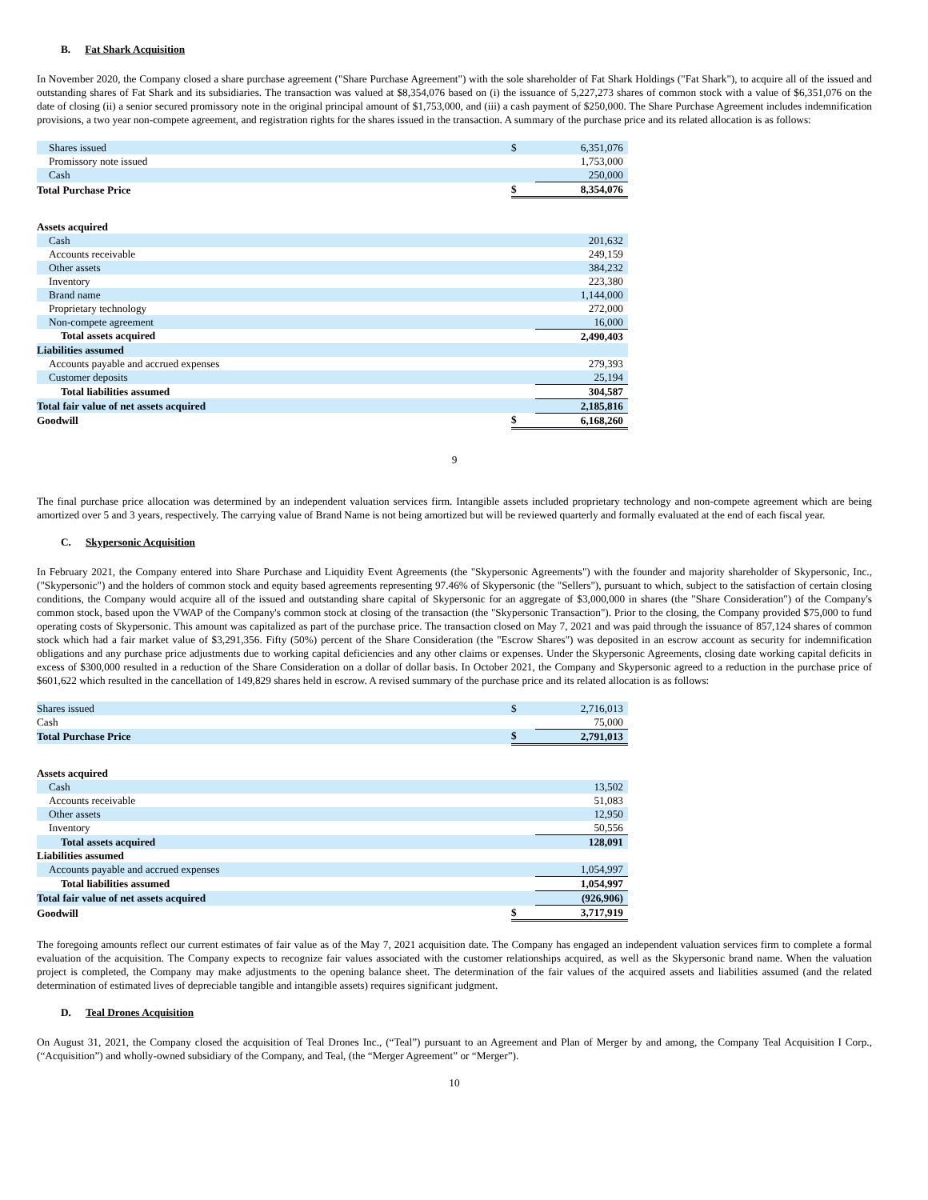B. Fat Shark Acquisition
In November 2020, the Company closed a share purchase agreement ("Share Purchase Agreement") with the sole shareholder of Fat Shark Holdings ("Fat Shark"), to acquire all of the issued and outstanding shares of Fat Shark and its subsidiaries. The transaction was valued at $8,354,076 based on (i) the issuance of 5,227,273 shares of common stock with a value of $6,351,076 on the date of closing (ii) a senior secured promissory note in the original principal amount of $1,753,000, and (iii) a cash payment of $250,000. The Share Purchase Agreement includes indemnification provisions, a two year non-compete agreement, and registration rights for the shares issued in the transaction. A summary of the purchase price and its related allocation is as follows:
| Shares issued | $ | 6,351,076 |
| Promissory note issued | | 1,753,000 |
| Cash | | 250,000 |
| Total Purchase Price | $ | 8,354,076 |
| Assets acquired | | |
| Cash | | 201,632 |
| Accounts receivable | | 249,159 |
| Other assets | | 384,232 |
| Inventory | | 223,380 |
| Brand name | | 1,144,000 |
| Proprietary technology | | 272,000 |
| Non-compete agreement | | 16,000 |
| Total assets acquired | | 2,490,403 |
| Liabilities assumed | | |
| Accounts payable and accrued expenses | | 279,393 |
| Customer deposits | | 25,194 |
| Total liabilities assumed | | 304,587 |
| Total fair value of net assets acquired | | 2,185,816 |
| Goodwill | $ | 6,168,260 |
9
The final purchase price allocation was determined by an independent valuation services firm. Intangible assets included proprietary technology and non-compete agreement which are being amortized over 5 and 3 years, respectively. The carrying value of Brand Name is not being amortized but will be reviewed quarterly and formally evaluated at the end of each fiscal year.
C. Skypersonic Acquisition
In February 2021, the Company entered into Share Purchase and Liquidity Event Agreements (the "Skypersonic Agreements") with the founder and majority shareholder of Skypersonic, Inc., ("Skypersonic") and the holders of common stock and equity based agreements representing 97.46% of Skypersonic (the "Sellers"), pursuant to which, subject to the satisfaction of certain closing conditions, the Company would acquire all of the issued and outstanding share capital of Skypersonic for an aggregate of $3,000,000 in shares (the "Share Consideration") of the Company's common stock, based upon the VWAP of the Company's common stock at closing of the transaction (the "Skypersonic Transaction"). Prior to the closing, the Company provided $75,000 to fund operating costs of Skypersonic. This amount was capitalized as part of the purchase price. The transaction closed on May 7, 2021 and was paid through the issuance of 857,124 shares of common stock which had a fair market value of $3,291,356. Fifty (50%) percent of the Share Consideration (the "Escrow Shares") was deposited in an escrow account as security for indemnification obligations and any purchase price adjustments due to working capital deficiencies and any other claims or expenses. Under the Skypersonic Agreements, closing date working capital deficits in excess of $300,000 resulted in a reduction of the Share Consideration on a dollar of dollar basis. In October 2021, the Company and Skypersonic agreed to a reduction in the purchase price of $601,622 which resulted in the cancellation of 149,829 shares held in escrow. A revised summary of the purchase price and its related allocation is as follows:
| Shares issued | $ | 2,716,013 |
| Cash | | 75,000 |
| Total Purchase Price | $ | 2,791,013 |
| Assets acquired | | |
| Cash | | 13,502 |
| Accounts receivable | | 51,083 |
| Other assets | | 12,950 |
| Inventory | | 50,556 |
| Total assets acquired | | 128,091 |
| Liabilities assumed | | |
| Accounts payable and accrued expenses | | 1,054,997 |
| Total liabilities assumed | | 1,054,997 |
| Total fair value of net assets acquired | | (926,906) |
| Goodwill | $ | 3,717,919 |
The foregoing amounts reflect our current estimates of fair value as of the May 7, 2021 acquisition date. The Company has engaged an independent valuation services firm to complete a formal evaluation of the acquisition. The Company expects to recognize fair values associated with the customer relationships acquired, as well as the Skypersonic brand name. When the valuation project is completed, the Company may make adjustments to the opening balance sheet. The determination of the fair values of the acquired assets and liabilities assumed (and the related determination of estimated lives of depreciable tangible and intangible assets) requires significant judgment.
D. Teal Drones Acquisition
On August 31, 2021, the Company closed the acquisition of Teal Drones Inc., (“Teal”) pursuant to an Agreement and Plan of Merger by and among, the Company Teal Acquisition I Corp., (“Acquisition”) and wholly-owned subsidiary of the Company, and Teal, (the “Merger Agreement” or “Merger”).
10